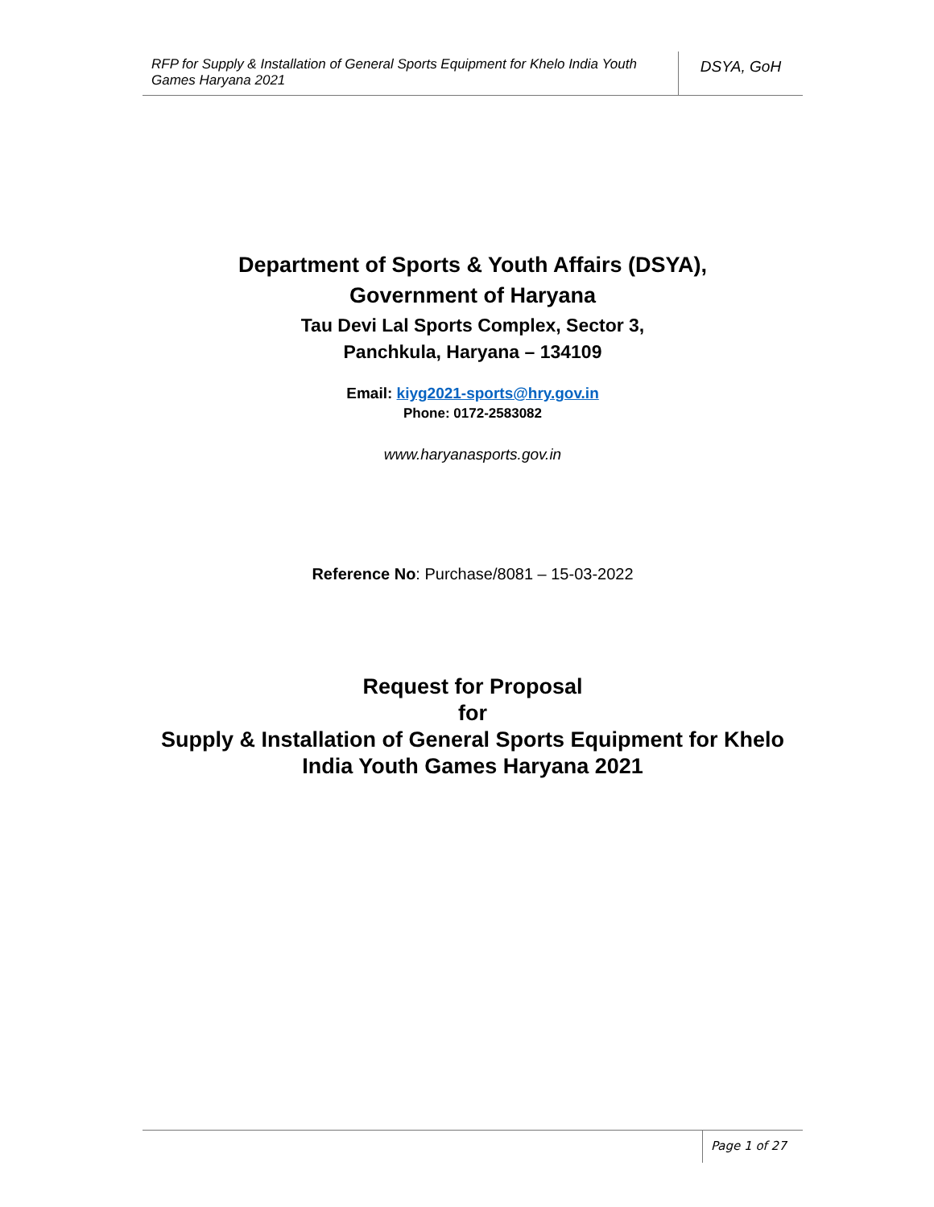RFP for Supply & Installation of General Sports Equipment for Khelo India Youth Games Haryana 2021
DSYA, GoH
Department of Sports & Youth Affairs (DSYA),
Government of Haryana
Tau Devi Lal Sports Complex, Sector 3,
Panchkula, Haryana – 134109
Email: kiyg2021-sports@hry.gov.in
Phone: 0172-2583082
www.haryanasports.gov.in
Reference No: Purchase/8081 – 15-03-2022
Request for Proposal
for
Supply & Installation of General Sports Equipment for Khelo
India Youth Games Haryana 2021
Page 1 of 27